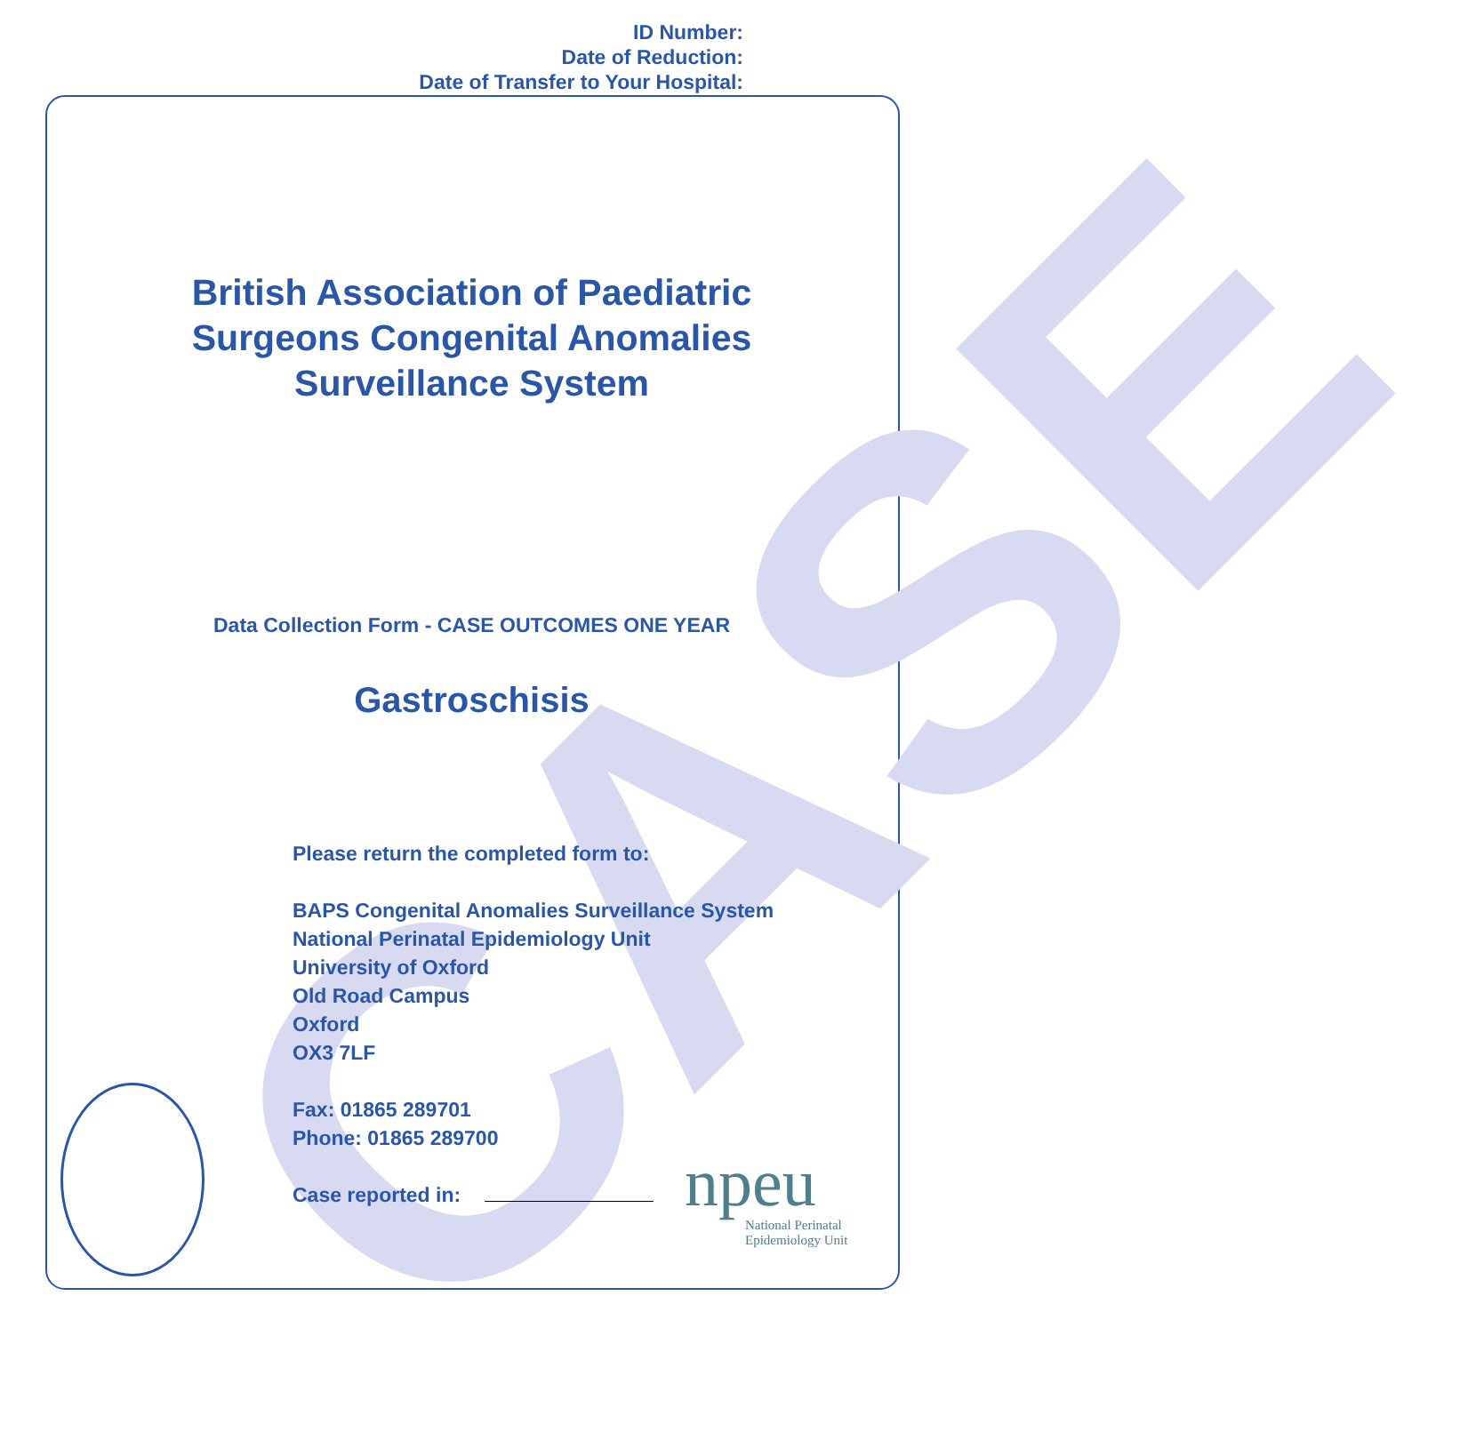ID Number:
Date of Reduction:
Date of Transfer to Your Hospital:
CASE
British Association of Paediatric
Surgeons Congenital Anomalies
Surveillance System
Gastroschisis
Data Collection Form - CASE OUTCOMES ONE YEAR
Please return the completed form to:
BAPS Congenital Anomalies Surveillance System
National Perinatal Epidemiology Unit
University of Oxford
Old Road Campus
Oxford
OX3 7LF
Fax: 01865 289701
Phone: 01865 289700
Case reported in:
npeu
National Perinatal
Epidemiology Unit